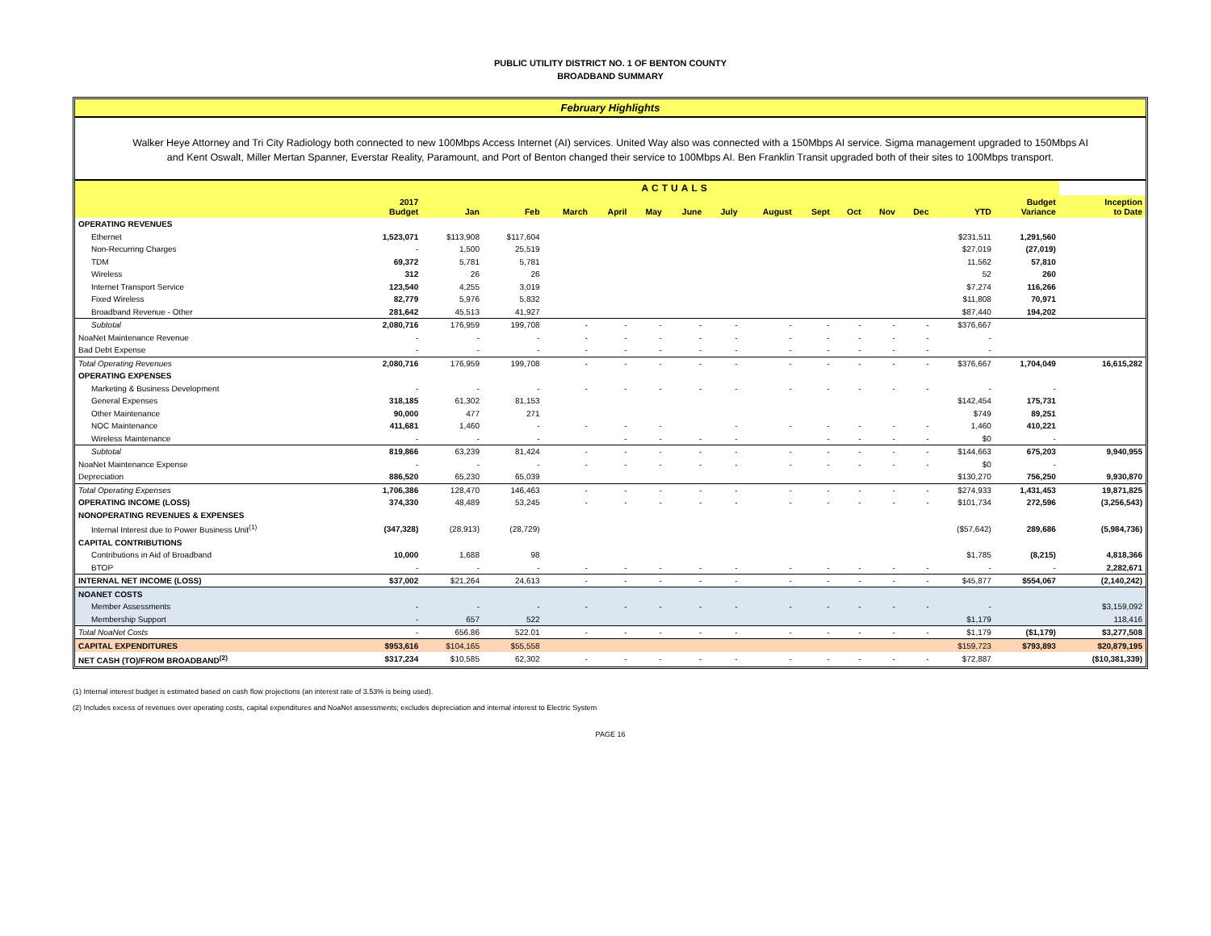PUBLIC UTILITY DISTRICT NO. 1 OF BENTON COUNTY
BROADBAND SUMMARY
February Highlights
Walker Heye Attorney and Tri City Radiology both connected to new 100Mbps Access Internet (AI) services. United Way also was connected with a 150Mbps AI service. Sigma management upgraded to 150Mbps AI and Kent Oswalt, Miller Mertan Spanner, Everstar Reality, Paramount, and Port of Benton changed their service to 100Mbps AI. Ben Franklin Transit upgraded both of their sites to 100Mbps transport.
| | ACTUALS | | | | | | | | | | | | | | | |
| --- | --- | --- | --- | --- | --- | --- | --- | --- | --- | --- | --- | --- | --- | --- | --- | --- |
| | 2017 Budget | Jan | Feb | March | April | May | June | July | August | Sept | Oct | Nov | Dec | YTD | Budget Variance | Inception to Date |
| OPERATING REVENUES | | | | | | | | | | | | | | | | |
| Ethernet | 1,523,071 | $113,908 | $117,604 | | | | | | | | | | | $231,511 | 1,291,560 | |
| Non-Recurring Charges | - | 1,500 | 25,519 | | | | | | | | | | | $27,019 | (27,019) | |
| TDM | 69,372 | 5,781 | 5,781 | | | | | | | | | | | 11,562 | 57,810 | |
| Wireless | 312 | 26 | 26 | | | | | | | | | | | 52 | 260 | |
| Internet Transport Service | 123,540 | 4,255 | 3,019 | | | | | | | | | | | $7,274 | 116,266 | |
| Fixed Wireless | 82,779 | 5,976 | 5,832 | | | | | | | | | | | $11,808 | 70,971 | |
| Broadband Revenue - Other | 281,642 | 45,513 | 41,927 | | | | | | | | | | | $87,440 | 194,202 | |
| Subtotal | 2,080,716 | 176,959 | 199,708 | - | - | - | - | - | - | - | - | - | - | $376,667 | | |
| NoaNet Maintenance Revenue | - | - | - | - | - | - | - | - | - | - | - | - | - | - | | |
| Bad Debt Expense | - | - | - | - | - | - | - | - | - | - | - | - | - | - | | |
| Total Operating Revenues | 2,080,716 | 176,959 | 199,708 | - | - | - | - | - | - | - | - | - | - | $376,667 | 1,704,049 | 16,615,282 |
| OPERATING EXPENSES | | | | | | | | | | | | | | | | |
| Marketing & Business Development | - | - | - | - | - | - | - | - | - | - | - | - | - | - | - | |
| General Expenses | 318,185 | 61,302 | 81,153 | | | | | | | | | | | $142,454 | 175,731 | |
| Other Maintenance | 90,000 | 477 | 271 | | | | | | | | | | | $749 | 89,251 | |
| NOC Maintenance | 411,681 | 1,460 | - | - | - | - | | - | - | - | - | - | - | 1,460 | 410,221 | |
| Wireless Maintenance | - | - | - | | - | - | - | - | | - | - | - | - | $0 | - | |
| Subtotal | 819,866 | 63,239 | 81,424 | - | - | - | - | - | - | - | - | - | - | $144,663 | 675,203 | 9,940,955 |
| NoaNet Maintenance Expense | - | - | - | - | - | - | - | - | - | - | - | - | - | $0 | - | |
| Depreciation | 886,520 | 65,230 | 65,039 | | | | | | | | | | | $130,270 | 756,250 | 9,930,870 |
| Total Operating Expenses | 1,706,386 | 128,470 | 146,463 | - | - | - | - | - | - | - | - | - | - | $274,933 | 1,431,453 | 19,871,825 |
| OPERATING INCOME (LOSS) | 374,330 | 48,489 | 53,245 | - | - | - | - | - | - | - | - | - | - | $101,734 | 272,596 | (3,256,543) |
| NONOPERATING REVENUES & EXPENSES | | | | | | | | | | | | | | | | |
| Internal Interest due to Power Business Unit<sup>(1)</sup> | (347,328) | (28,913) | (28,729) | | | | | | | | | | | ($57,642) | 289,686 | (5,984,736) |
| CAPITAL CONTRIBUTIONS | | | | | | | | | | | | | | | | |
| Contributions in Aid of Broadband | 10,000 | 1,688 | 98 | | | | | | | | | | | $1,785 | (8,215) | 4,818,366 |
| BTOP | - | - | - | - | - | - | - | - | - | - | - | - | - | - | - | 2,282,671 |
| INTERNAL NET INCOME (LOSS) | $37,002 | $21,264 | 24,613 | - | - | - | - | - | - | - | - | - | - | $45,877 | $554,067 | (2,140,242) |
| NOANET COSTS | | | | | | | | | | | | | | | | |
| Member Assessments | - | - | - | - | - | - | - | - | - | - | - | - | - | - | | $3,159,092 |
| Membership Support | - | 657 | 522 | | | | | | | | | | | $1,179 | | 118,416 |
| Total NoaNet Costs | - | 656.86 | 522.01 | - | - | - | - | - | - | - | - | - | - | $1,179 | ($1,179) | $3,277,508 |
| CAPITAL EXPENDITURES | $953,616 | $104,165 | $55,558 | | | | | | | | | | | $159,723 | $793,893 | $20,879,195 |
| NET CASH (TO)/FROM BROADBAND<sup>(2)</sup> | $317,234 | $10,585 | 62,302 | - | - | - | - | - | - | - | - | - | - | $72,887 | | ($10,381,339) |
(1) Internal interest budget is estimated based on cash flow projections (an interest rate of 3.53% is being used).
(2) Includes excess of revenues over operating costs, capital expenditures and NoaNet assessments; excludes depreciation and internal interest to Electric System
PAGE 16